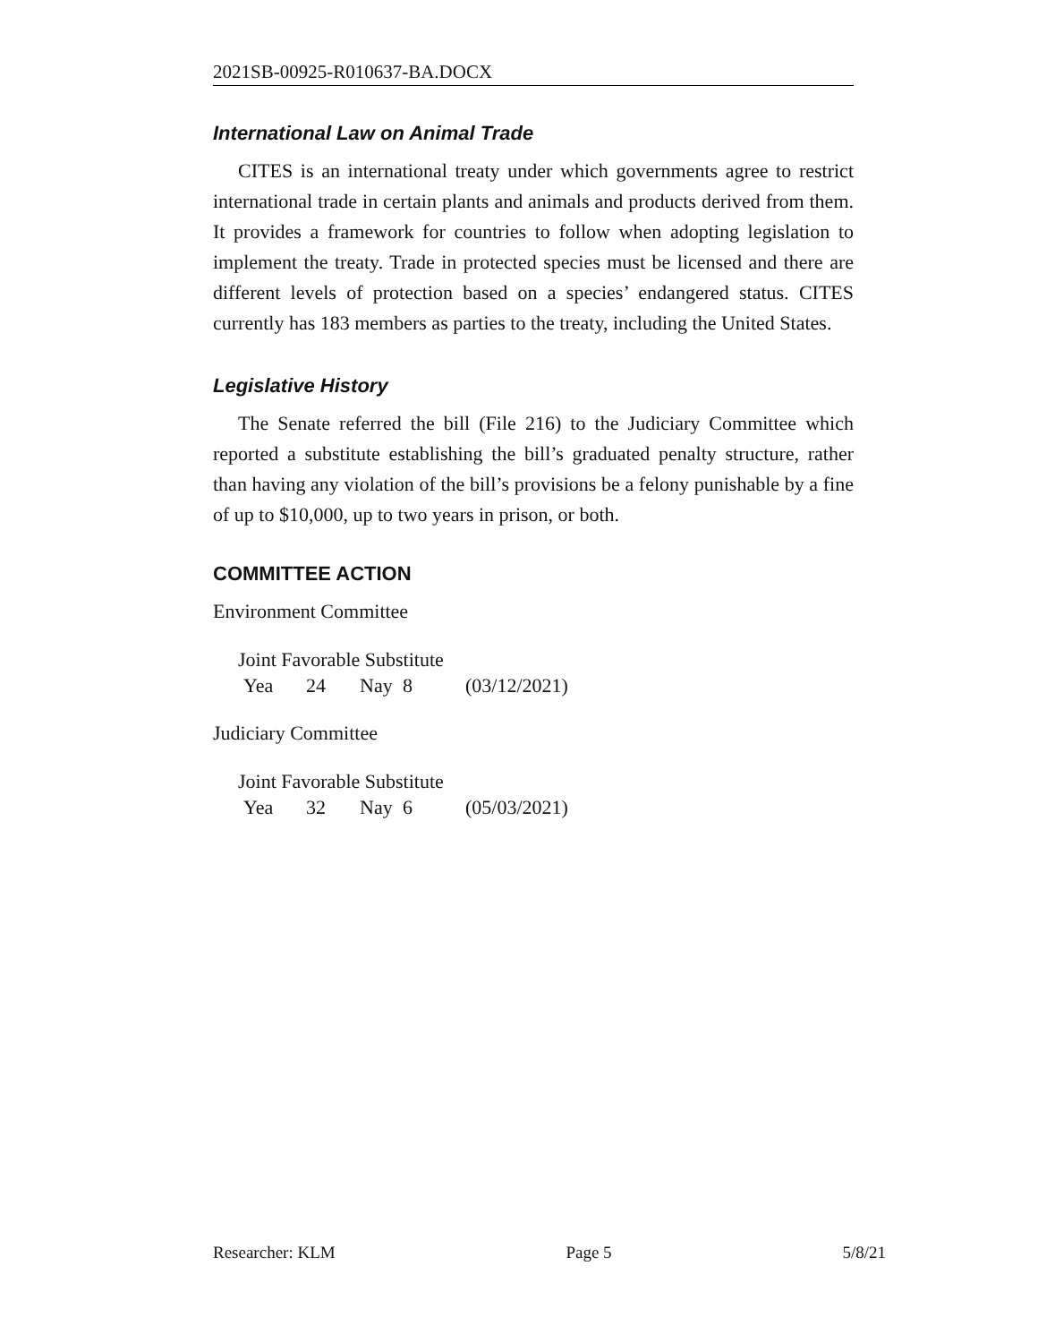2021SB-00925-R010637-BA.DOCX
International Law on Animal Trade
CITES is an international treaty under which governments agree to restrict international trade in certain plants and animals and products derived from them. It provides a framework for countries to follow when adopting legislation to implement the treaty. Trade in protected species must be licensed and there are different levels of protection based on a species’ endangered status. CITES currently has 183 members as parties to the treaty, including the United States.
Legislative History
The Senate referred the bill (File 216) to the Judiciary Committee which reported a substitute establishing the bill’s graduated penalty structure, rather than having any violation of the bill’s provisions be a felony punishable by a fine of up to $10,000, up to two years in prison, or both.
COMMITTEE ACTION
Environment Committee
Joint Favorable Substitute
Yea 24 Nay 8 (03/12/2021)
Judiciary Committee
Joint Favorable Substitute
Yea 32 Nay 6 (05/03/2021)
Researcher: KLM Page 5 5/8/21